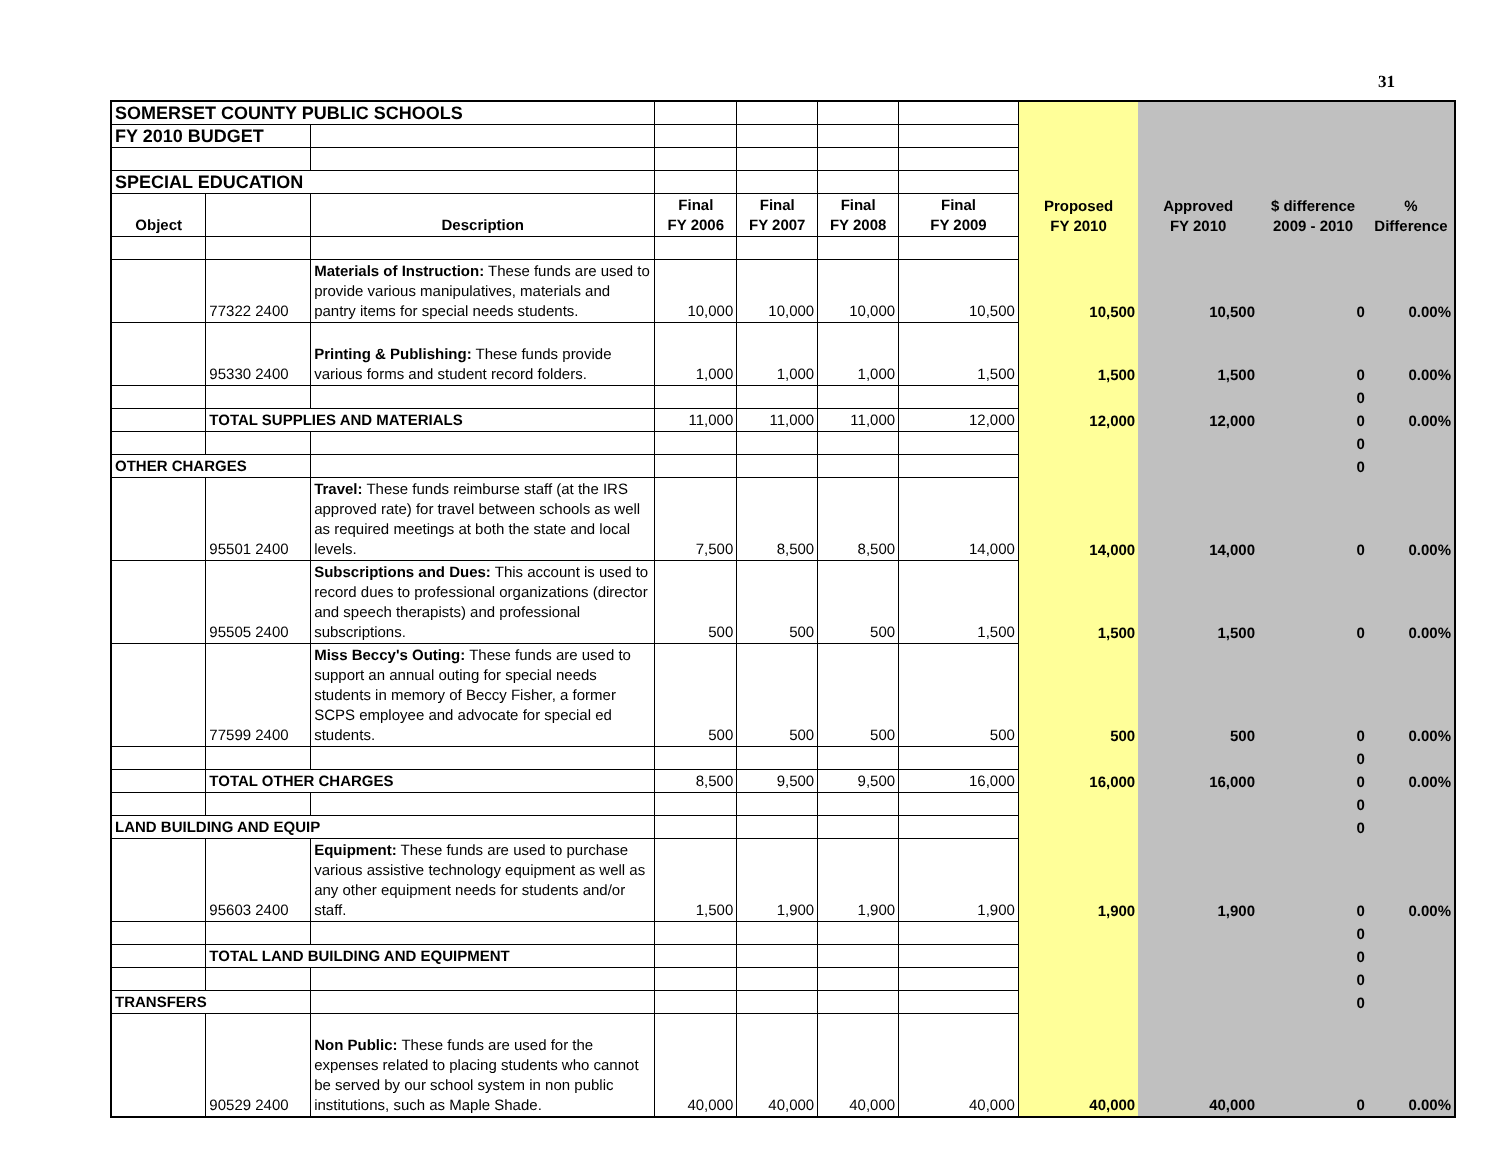31
| SOMERSET COUNTY PUBLIC SCHOOLS | | | | | | | | | | |
| FY 2010 BUDGET | | | | | | | | | | |
| SPECIAL EDUCATION | | | | | | | | | | |
| Object | | Description | Final FY 2006 | Final FY 2007 | Final FY 2008 | Final FY 2009 | Proposed FY 2010 | Approved FY 2010 | $ difference 2009 - 2010 | % Difference |
| | 77322 2400 | Materials of Instruction: These funds are used to provide various manipulatives, materials and pantry items for special needs students. | 10,000 | 10,000 | 10,000 | 10,500 | 10,500 | 10,500 | 0 | 0.00% |
| | 95330 2400 | Printing & Publishing: These funds provide various forms and student record folders. | 1,000 | 1,000 | 1,000 | 1,500 | 1,500 | 1,500 | 0 | 0.00% |
| | | | | | | | | | 0 | |
| | TOTAL SUPPLIES AND MATERIALS | | 11,000 | 11,000 | 11,000 | 12,000 | 12,000 | 12,000 | 0 | 0.00% |
| | | | | | | | | | 0 | |
| OTHER CHARGES | | | | | | | | | 0 | |
| | 95501 2400 | Travel: These funds reimburse staff (at the IRS approved rate) for travel between schools as well as required meetings at both the state and local levels. | 7,500 | 8,500 | 8,500 | 14,000 | 14,000 | 14,000 | 0 | 0.00% |
| | 95505 2400 | Subscriptions and Dues: This account is used to record dues to professional organizations (director and speech therapists) and professional subscriptions. | 500 | 500 | 500 | 1,500 | 1,500 | 1,500 | 0 | 0.00% |
| | 77599 2400 | Miss Beccy's Outing: These funds are used to support an annual outing for special needs students in memory of Beccy Fisher, a former SCPS employee and advocate for special ed students. | 500 | 500 | 500 | 500 | 500 | 500 | 0 | 0.00% |
| | | | | | | | | | 0 | |
| | TOTAL OTHER CHARGES | | 8,500 | 9,500 | 9,500 | 16,000 | 16,000 | 16,000 | 0 | 0.00% |
| | | | | | | | | | 0 | |
| LAND BUILDING AND EQUIP | | | | | | | | | 0 | |
| | 95603 2400 | Equipment: These funds are used to purchase various assistive technology equipment as well as any other equipment needs for students and/or staff. | 1,500 | 1,900 | 1,900 | 1,900 | 1,900 | 1,900 | 0 | 0.00% |
| | | | | | | | | | 0 | |
| | TOTAL LAND BUILDING AND EQUIPMENT | | | | | | | | 0 | |
| | | | | | | | | | 0 | |
| TRANSFERS | | | | | | | | | 0 | |
| | 90529 2400 | Non Public: These funds are used for the expenses related to placing students who cannot be served by our school system in non public institutions, such as Maple Shade. | 40,000 | 40,000 | 40,000 | 40,000 | 40,000 | 40,000 | 0 | 0.00% |